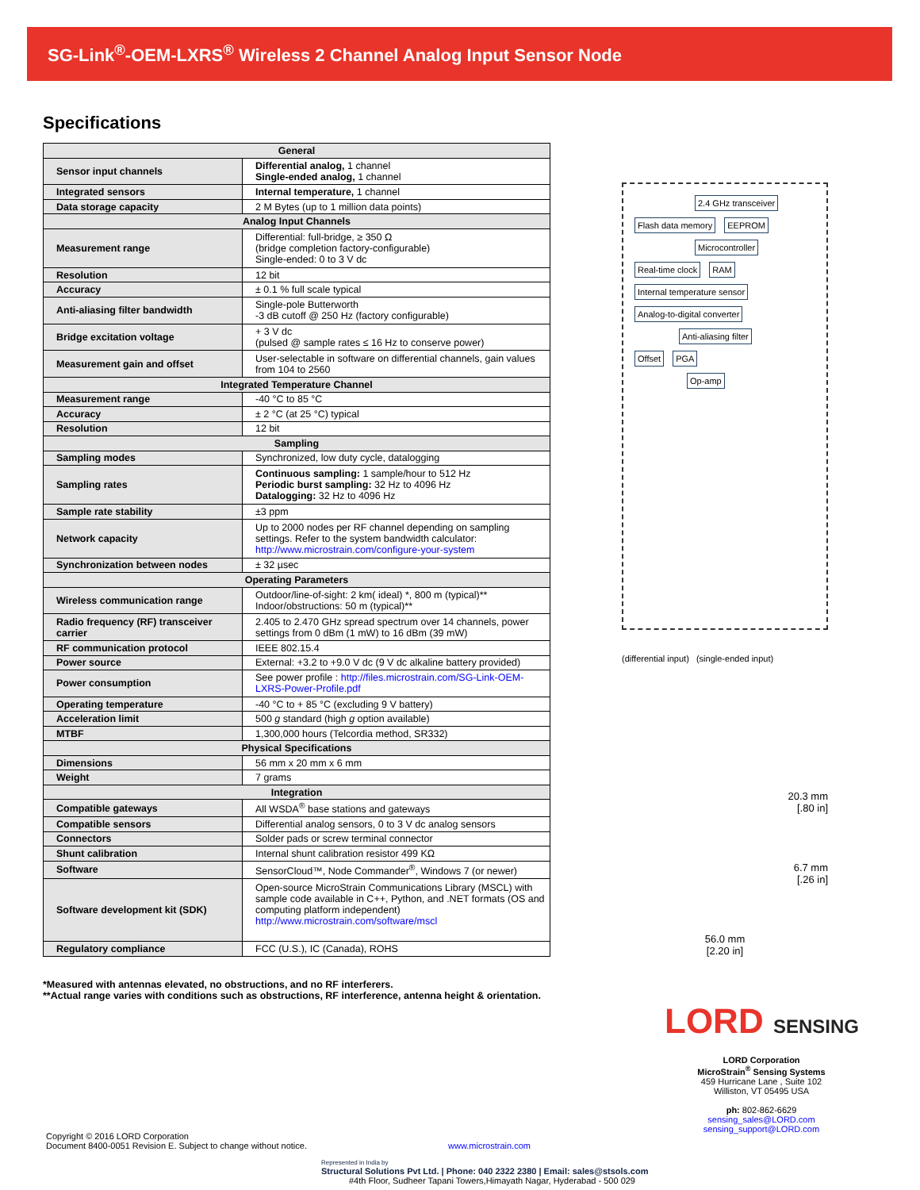SG-Link<sup>®</sup>-OEM-LXRS<sup>®</sup> Wireless 2 Channel Analog Input Sensor Node
Specifications
| General | |
| --- | --- |
| Sensor input channels | Differential analog, 1 channel Single-ended analog, 1 channel |
| Integrated sensors | Internal temperature, 1 channel |
| Data storage capacity | 2 M Bytes (up to 1 million data points) |
| Analog Input Channels | |
| Measurement range | Differential: full-bridge, ≥ 350 Ω (bridge completion factory-configurable) Single-ended: 0 to 3 V dc |
| Resolution | 12 bit |
| Accuracy | ± 0.1 % full scale typical |
| Anti-aliasing filter bandwidth | Single-pole Butterworth -3 dB cutoff @ 250 Hz (factory configurable) |
| Bridge excitation voltage | + 3 V dc (pulsed @ sample rates ≤ 16 Hz to conserve power) |
| Measurement gain and offset | User-selectable in software on differential channels, gain values from 104 to 2560 |
| Integrated Temperature Channel | |
| Measurement range | -40 °C to 85 °C |
| Accuracy | ± 2 °C (at 25 °C) typical |
| Resolution | 12 bit |
| Sampling | |
| Sampling modes | Synchronized, low duty cycle, datalogging |
| Sampling rates | Continuous sampling: 1 sample/hour to 512 Hz Periodic burst sampling: 32 Hz to 4096 Hz Datalogging: 32 Hz to 4096 Hz |
| Sample rate stability | ±3 ppm |
| Network capacity | Up to 2000 nodes per RF channel depending on sampling settings. Refer to the system bandwidth calculator: http://www.microstrain.com/configure-your-system |
| Synchronization between nodes | ± 32 µsec |
| Operating Parameters | |
| Wireless communication range | Outdoor/line-of-sight: 2 km( ideal) *, 800 m (typical)** Indoor/obstructions: 50 m (typical)** |
| Radio frequency (RF) transceiver carrier | 2.405 to 2.470 GHz spread spectrum over 14 channels, power settings from 0 dBm (1 mW) to 16 dBm (39 mW) |
| RF communication protocol | IEEE 802.15.4 |
| Power source | External: +3.2 to +9.0 V dc (9 V dc alkaline battery provided) |
| Power consumption | See power profile : http://files.microstrain.com/SG-Link-OEM-LXRS-Power-Profile.pdf |
| Operating temperature | -40 °C to + 85 °C (excluding 9 V battery) |
| Acceleration limit | 500 g standard (high g option available) |
| MTBF | 1,300,000 hours (Telcordia method, SR332) |
| Physical Specifications | |
| Dimensions | 56 mm x 20 mm x 6 mm |
| Weight | 7 grams |
| Integration | |
| Compatible gateways | All WSDA<sup>®</sup> base stations and gateways |
| Compatible sensors | Differential analog sensors, 0 to 3 V dc analog sensors |
| Connectors | Solder pads or screw terminal connector |
| Shunt calibration | Internal shunt calibration resistor 499 KΩ |
| Software | SensorCloud™, Node Commander<sup>®</sup>, Windows 7 (or newer) |
| Software development kit (SDK) | Open-source MicroStrain Communications Library (MSCL) with sample code available in C++, Python, and .NET formats (OS and computing platform independent) http://www.microstrain.com/software/mscl |
| Regulatory compliance | FCC (U.S.), IC (Canada), ROHS |
2.4 GHz transceiver
Flash data memory EEPROM
Microcontroller
Real-time clock RAM
Internal temperature sensor Analog-to-digital converter
Anti-aliasing filter
Offset PGA
Op-amp
(differential input) (single-ended input)
20.3 mm
[.80 in]
6.7 mm
[.26 in]
56.0 mm
[2.20 in]
*Measured with antennas elevated, no obstructions, and no RF interferers.
**Actual range varies with conditions such as obstructions, RF interference, antenna height & orientation.
LORD SENSING
LORD Corporation
MicroStrain<sup>®</sup> Sensing Systems
459 Hurricane Lane , Suite 102
Williston, VT 05495 USA
ph: 802-862-6629
sensing_sales@LORD.com
sensing_support@LORD.com
Copyright © 2016 LORD Corporation
Document 8400-0051 Revision E. Subject to change without notice. www.microstrain.com
Represented in India by
Structural Solutions Pvt Ltd. | Phone: 040 2322 2380 | Email: sales@stsols.com
#4th Floor, Sudheer Tapani Towers,Himayath Nagar, Hyderabad - 500 029